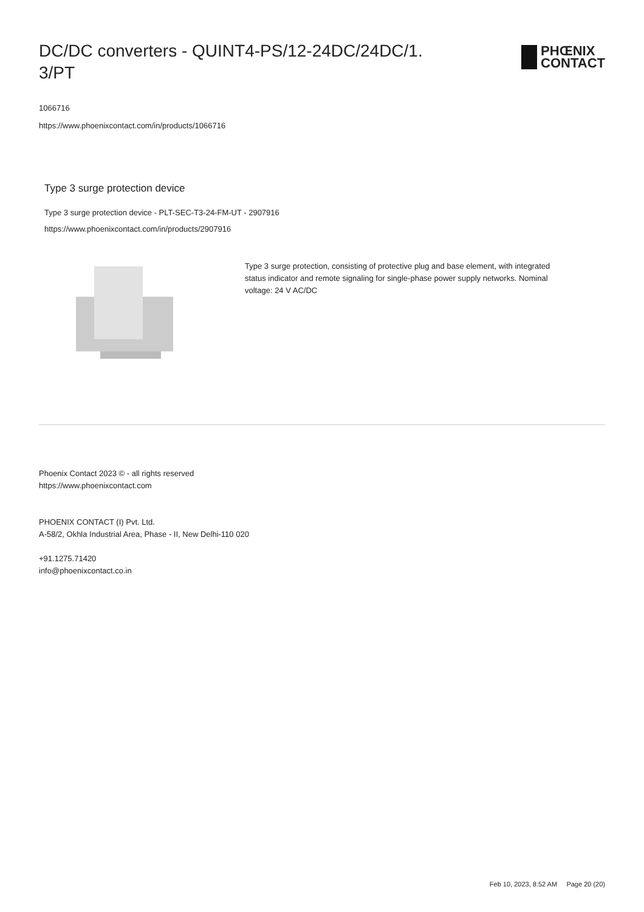DC/DC converters - QUINT4-PS/12-24DC/24DC/1.
3/PT
PHŒNIX
CONTACT
1066716
https://www.phoenixcontact.com/in/products/1066716
Type 3 surge protection device
Type 3 surge protection device - PLT-SEC-T3-24-FM-UT - 2907916
https://www.phoenixcontact.com/in/products/2907916
Type 3 surge protection, consisting of protective plug and base element, with integrated status indicator and remote signaling for single-phase power supply networks. Nominal voltage: 24 V AC/DC
Phoenix Contact 2023 © - all rights reserved
https://www.phoenixcontact.com
PHOENIX CONTACT (I) Pvt. Ltd.
A-58/2, Okhla Industrial Area, Phase - II, New Delhi-110 020
+91.1275.71420
info@phoenixcontact.co.in
Feb 10, 2023, 8:52 AM Page 20 (20)